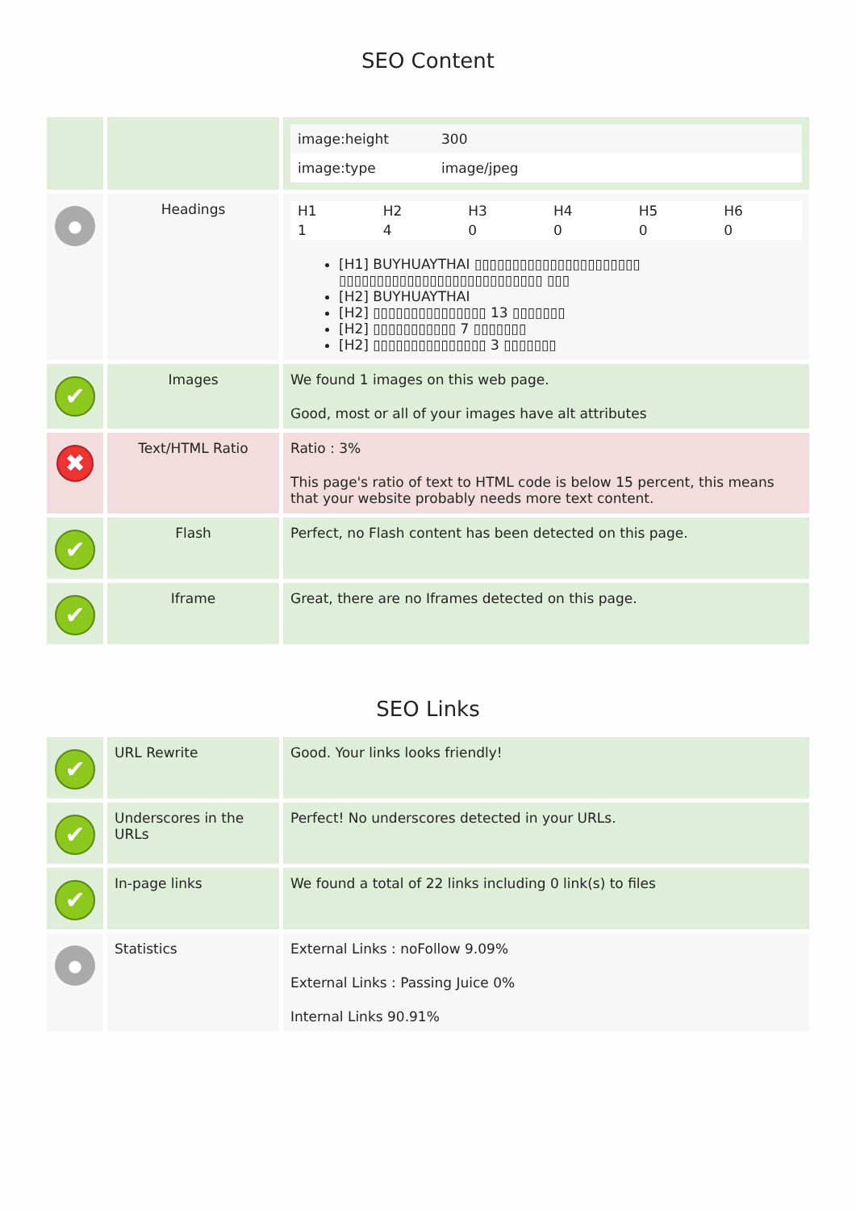SEO Content
| | | / image:height / 300 / / image:type / image/jpeg / |
| ● | Headings | / H1 / H2 / H3 / H4 / H5 / H6 / / 1 / 4 / 0 / 0 / 0 / 0 / [H1] BUYHUAYTHAI ▯▯▯▯▯▯▯▯▯▯▯▯▯▯▯▯▯▯▯▯▯▯ ▯▯▯▯▯▯▯▯▯▯▯▯▯▯▯▯▯▯▯▯▯▯▯▯▯▯▯ ▯▯▯ [H2] BUYHUAYTHAI [H2] ▯▯▯▯▯▯▯▯▯▯▯▯▯▯▯ 13 ▯▯▯▯▯▯▯ [H2] ▯▯▯▯▯▯▯▯▯▯▯ 7 ▯▯▯▯▯▯▯ [H2] ▯▯▯▯▯▯▯▯▯▯▯▯▯▯▯ 3 ▯▯▯▯▯▯▯ |
| ✔ | Images | We found 1 images on this web page. Good, most or all of your images have alt attributes |
| ✖ | Text/HTML Ratio | Ratio : 3% This page's ratio of text to HTML code is below 15 percent, this means that your website probably needs more text content. |
| ✔ | Flash | Perfect, no Flash content has been detected on this page. |
| ✔ | Iframe | Great, there are no Iframes detected on this page. |
SEO Links
| ✔ | URL Rewrite | Good. Your links looks friendly! |
| ✔ | Underscores in the URLs | Perfect! No underscores detected in your URLs. |
| ✔ | In-page links | We found a total of 22 links including 0 link(s) to files |
| ● | Statistics | External Links : noFollow 9.09% External Links : Passing Juice 0% Internal Links 90.91% |